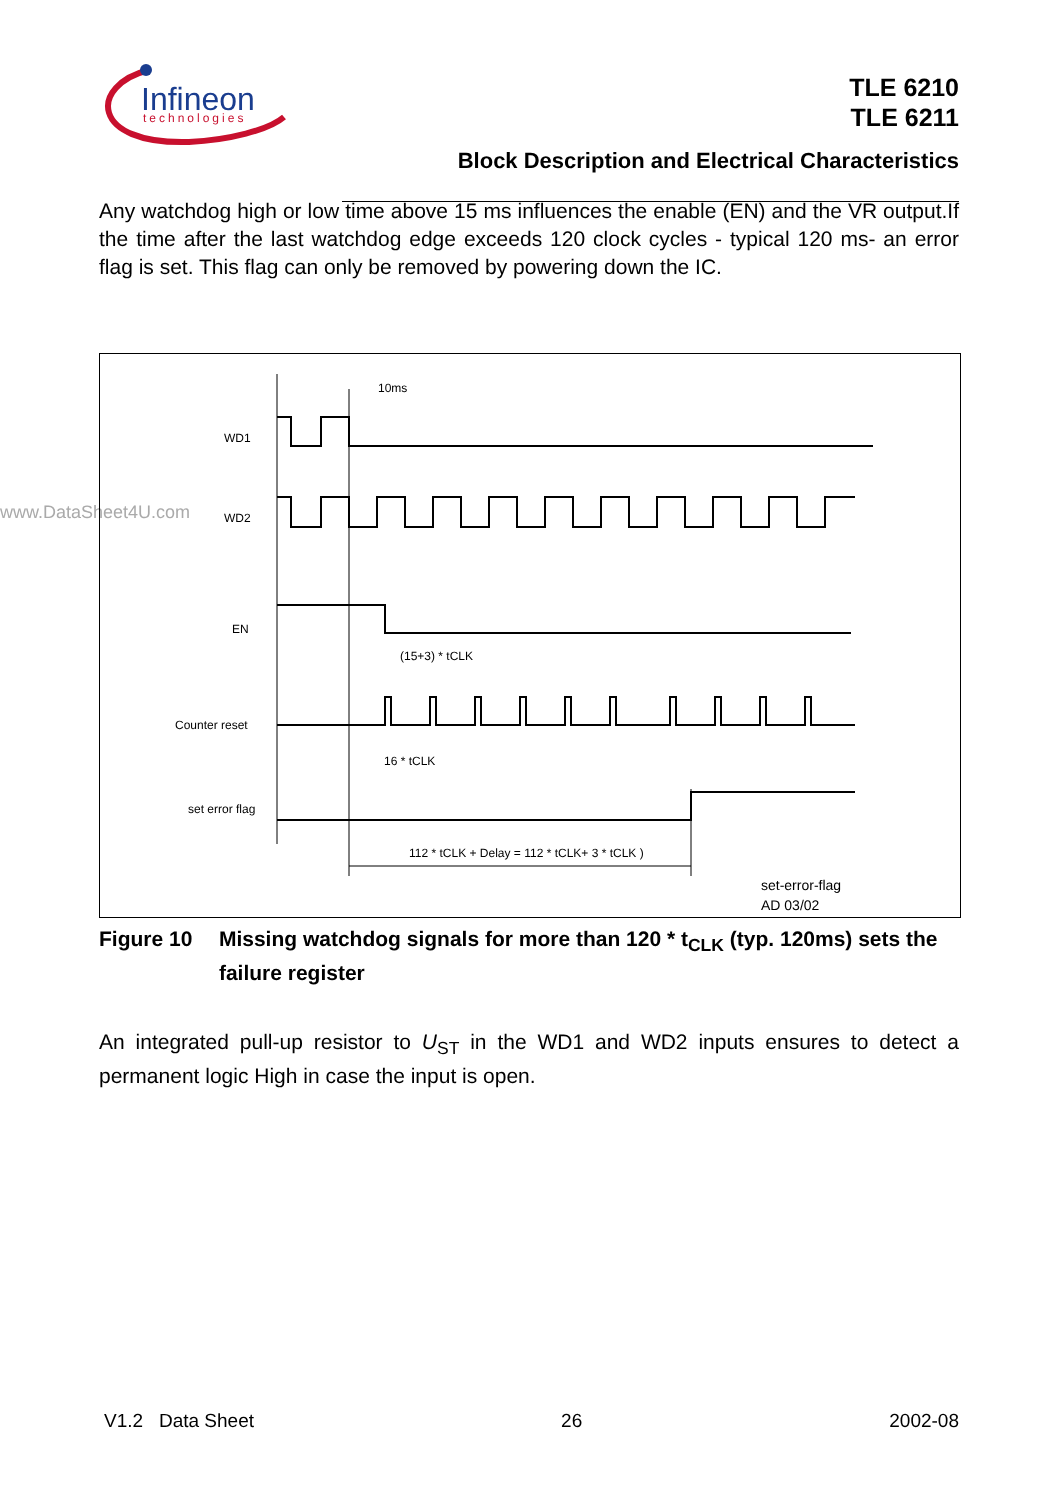Infineon
technologies
TLE 6210
TLE 6211
Block Description and Electrical Characteristics
Any watchdog high or low time above 15 ms influences the enable (EN) and the VR output.If the time after the last watchdog edge exceeds 120 clock cycles - typical 120 ms- an error flag is set. This flag can only be removed by powering down the IC.
www.DataSheet4U.com
10ms
WD1
WD2
EN
Counter reset
set error flag
(15+3) * tCLK
16 * tCLK
112 * tCLK + Delay = 112 * tCLK+ 3 * tCLK )
set-error-flag
AD 03/02
Figure 10 Missing watchdog signals for more than 120 * t<sub>CLK</sub> (typ. 120ms) sets the failure register
An integrated pull-up resistor to U<sub>ST</sub> in the WD1 and WD2 inputs ensures to detect a permanent logic High in case the input is open.
V1.2 Data Sheet 26 2002-08